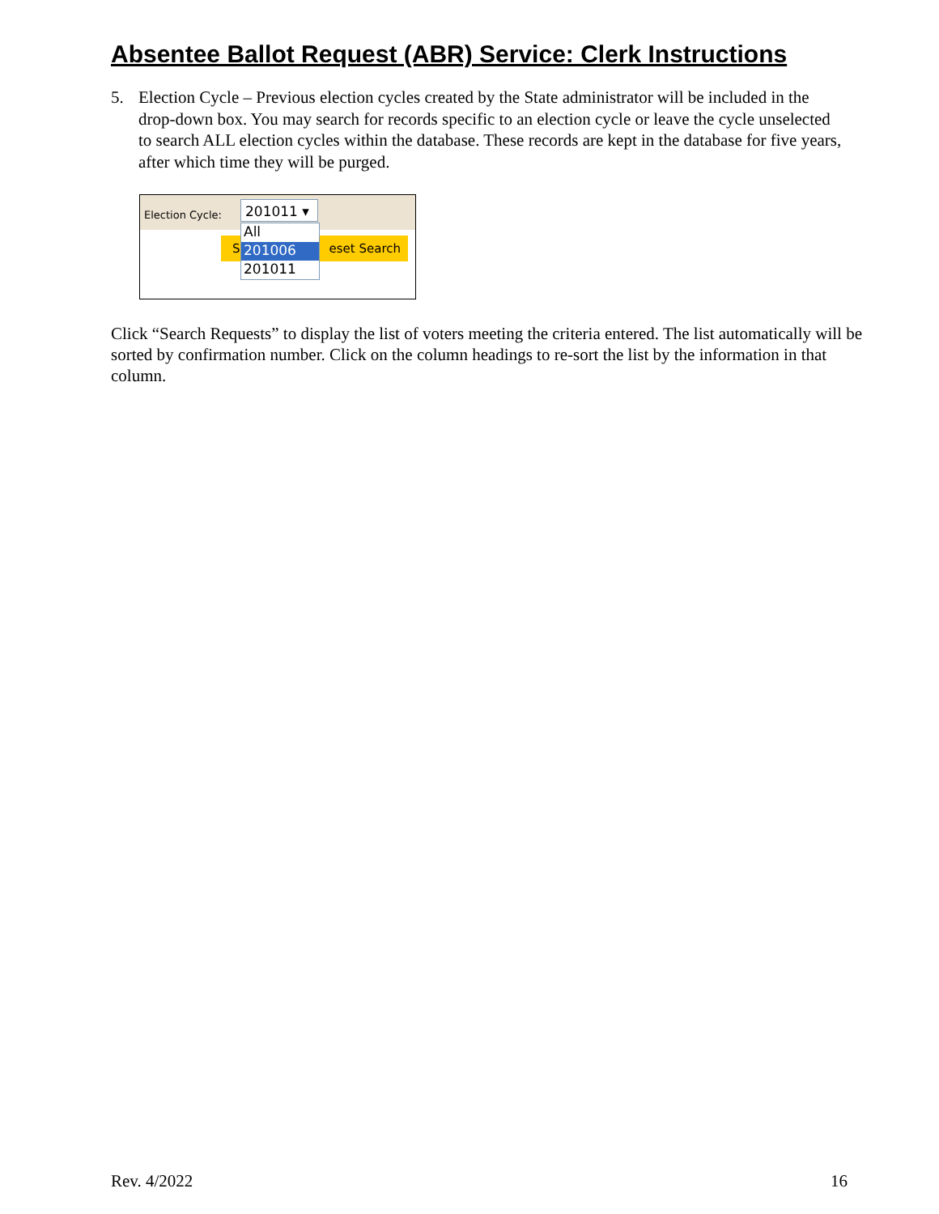Absentee Ballot Request (ABR) Service: Clerk Instructions
5. Election Cycle – Previous election cycles created by the State administrator will be included in the drop-down box. You may search for records specific to an election cycle or leave the cycle unselected to search ALL election cycles within the database. These records are kept in the database for five years, after which time they will be purged.
Election Cycle:
Seset Search
201011 ▾
All
201006
201011
Click “Search Requests” to display the list of voters meeting the criteria entered. The list automatically will be sorted by confirmation number. Click on the column headings to re-sort the list by the information in that column.
Rev. 4/2022 16